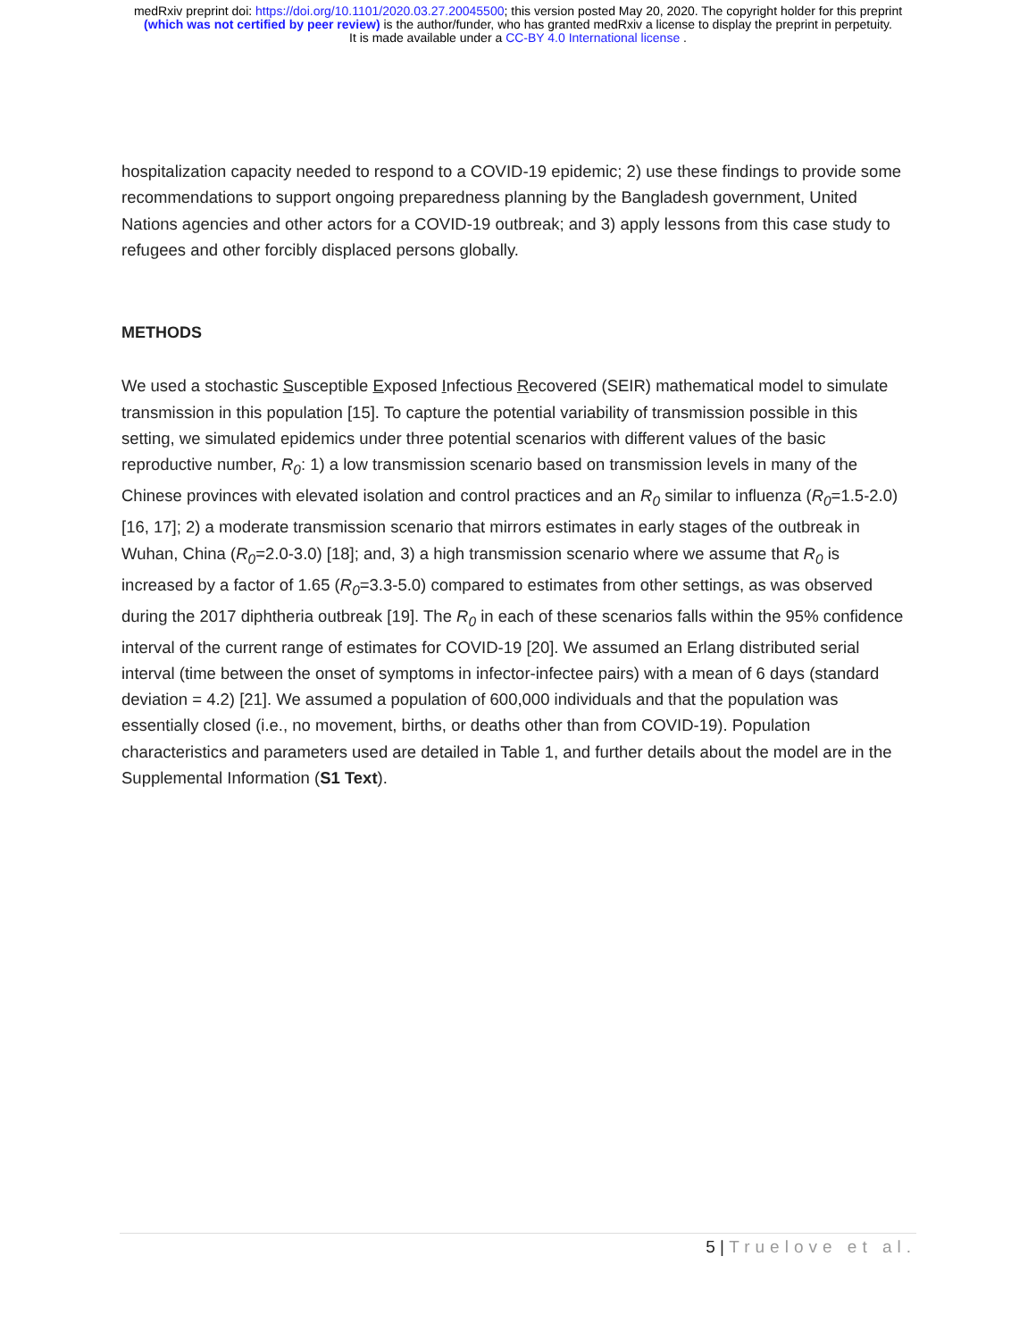medRxiv preprint doi: https://doi.org/10.1101/2020.03.27.20045500; this version posted May 20, 2020. The copyright holder for this preprint
(which was not certified by peer review) is the author/funder, who has granted medRxiv a license to display the preprint in perpetuity.
It is made available under a CC-BY 4.0 International license .
hospitalization capacity needed to respond to a COVID-19 epidemic; 2) use these findings to provide some recommendations to support ongoing preparedness planning by the Bangladesh government, United Nations agencies and other actors for a COVID-19 outbreak; and 3) apply lessons from this case study to refugees and other forcibly displaced persons globally.
METHODS
We used a stochastic Susceptible Exposed Infectious Recovered (SEIR) mathematical model to simulate transmission in this population [15]. To capture the potential variability of transmission possible in this setting, we simulated epidemics under three potential scenarios with different values of the basic reproductive number, R<sub>0</sub>: 1) a low transmission scenario based on transmission levels in many of the Chinese provinces with elevated isolation and control practices and an R<sub>0</sub> similar to influenza (R<sub>0</sub>=1.5-2.0) [16, 17]; 2) a moderate transmission scenario that mirrors estimates in early stages of the outbreak in Wuhan, China (R<sub>0</sub>=2.0-3.0) [18]; and, 3) a high transmission scenario where we assume that R<sub>0</sub> is increased by a factor of 1.65 (R<sub>0</sub>=3.3-5.0) compared to estimates from other settings, as was observed during the 2017 diphtheria outbreak [19]. The R<sub>0</sub> in each of these scenarios falls within the 95% confidence interval of the current range of estimates for COVID-19 [20]. We assumed an Erlang distributed serial interval (time between the onset of symptoms in infector-infectee pairs) with a mean of 6 days (standard deviation = 4.2) [21]. We assumed a population of 600,000 individuals and that the population was essentially closed (i.e., no movement, births, or deaths other than from COVID-19). Population characteristics and parameters used are detailed in Table 1, and further details about the model are in the Supplemental Information (S1 Text).
5 | Truelove et al.